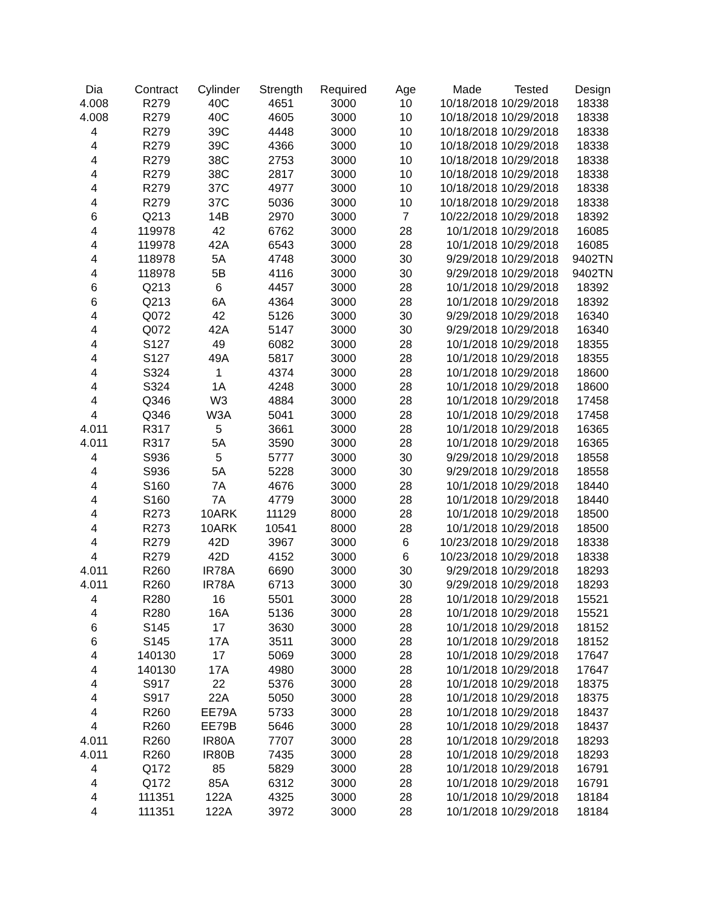| Dia | Contract | Cylinder | Strength | Required | Age | Made | Tested | Design |
| --- | --- | --- | --- | --- | --- | --- | --- | --- |
| 4.008 | R279 | 40C | 4651 | 3000 | 10 | 10/18/2018 | 10/29/2018 | 18338 |
| 4.008 | R279 | 40C | 4605 | 3000 | 10 | 10/18/2018 | 10/29/2018 | 18338 |
| 4 | R279 | 39C | 4448 | 3000 | 10 | 10/18/2018 | 10/29/2018 | 18338 |
| 4 | R279 | 39C | 4366 | 3000 | 10 | 10/18/2018 | 10/29/2018 | 18338 |
| 4 | R279 | 38C | 2753 | 3000 | 10 | 10/18/2018 | 10/29/2018 | 18338 |
| 4 | R279 | 38C | 2817 | 3000 | 10 | 10/18/2018 | 10/29/2018 | 18338 |
| 4 | R279 | 37C | 4977 | 3000 | 10 | 10/18/2018 | 10/29/2018 | 18338 |
| 4 | R279 | 37C | 5036 | 3000 | 10 | 10/18/2018 | 10/29/2018 | 18338 |
| 6 | Q213 | 14B | 2970 | 3000 | 7 | 10/22/2018 | 10/29/2018 | 18392 |
| 4 | 119978 | 42 | 6762 | 3000 | 28 | 10/1/2018 | 10/29/2018 | 16085 |
| 4 | 119978 | 42A | 6543 | 3000 | 28 | 10/1/2018 | 10/29/2018 | 16085 |
| 4 | 118978 | 5A | 4748 | 3000 | 30 | 9/29/2018 | 10/29/2018 | 9402TN |
| 4 | 118978 | 5B | 4116 | 3000 | 30 | 9/29/2018 | 10/29/2018 | 9402TN |
| 6 | Q213 | 6 | 4457 | 3000 | 28 | 10/1/2018 | 10/29/2018 | 18392 |
| 6 | Q213 | 6A | 4364 | 3000 | 28 | 10/1/2018 | 10/29/2018 | 18392 |
| 4 | Q072 | 42 | 5126 | 3000 | 30 | 9/29/2018 | 10/29/2018 | 16340 |
| 4 | Q072 | 42A | 5147 | 3000 | 30 | 9/29/2018 | 10/29/2018 | 16340 |
| 4 | S127 | 49 | 6082 | 3000 | 28 | 10/1/2018 | 10/29/2018 | 18355 |
| 4 | S127 | 49A | 5817 | 3000 | 28 | 10/1/2018 | 10/29/2018 | 18355 |
| 4 | S324 | 1 | 4374 | 3000 | 28 | 10/1/2018 | 10/29/2018 | 18600 |
| 4 | S324 | 1A | 4248 | 3000 | 28 | 10/1/2018 | 10/29/2018 | 18600 |
| 4 | Q346 | W3 | 4884 | 3000 | 28 | 10/1/2018 | 10/29/2018 | 17458 |
| 4 | Q346 | W3A | 5041 | 3000 | 28 | 10/1/2018 | 10/29/2018 | 17458 |
| 4.011 | R317 | 5 | 3661 | 3000 | 28 | 10/1/2018 | 10/29/2018 | 16365 |
| 4.011 | R317 | 5A | 3590 | 3000 | 28 | 10/1/2018 | 10/29/2018 | 16365 |
| 4 | S936 | 5 | 5777 | 3000 | 30 | 9/29/2018 | 10/29/2018 | 18558 |
| 4 | S936 | 5A | 5228 | 3000 | 30 | 9/29/2018 | 10/29/2018 | 18558 |
| 4 | S160 | 7A | 4676 | 3000 | 28 | 10/1/2018 | 10/29/2018 | 18440 |
| 4 | S160 | 7A | 4779 | 3000 | 28 | 10/1/2018 | 10/29/2018 | 18440 |
| 4 | R273 | 10ARK | 11129 | 8000 | 28 | 10/1/2018 | 10/29/2018 | 18500 |
| 4 | R273 | 10ARK | 10541 | 8000 | 28 | 10/1/2018 | 10/29/2018 | 18500 |
| 4 | R279 | 42D | 3967 | 3000 | 6 | 10/23/2018 | 10/29/2018 | 18338 |
| 4 | R279 | 42D | 4152 | 3000 | 6 | 10/23/2018 | 10/29/2018 | 18338 |
| 4.011 | R260 | IR78A | 6690 | 3000 | 30 | 9/29/2018 | 10/29/2018 | 18293 |
| 4.011 | R260 | IR78A | 6713 | 3000 | 30 | 9/29/2018 | 10/29/2018 | 18293 |
| 4 | R280 | 16 | 5501 | 3000 | 28 | 10/1/2018 | 10/29/2018 | 15521 |
| 4 | R280 | 16A | 5136 | 3000 | 28 | 10/1/2018 | 10/29/2018 | 15521 |
| 6 | S145 | 17 | 3630 | 3000 | 28 | 10/1/2018 | 10/29/2018 | 18152 |
| 6 | S145 | 17A | 3511 | 3000 | 28 | 10/1/2018 | 10/29/2018 | 18152 |
| 4 | 140130 | 17 | 5069 | 3000 | 28 | 10/1/2018 | 10/29/2018 | 17647 |
| 4 | 140130 | 17A | 4980 | 3000 | 28 | 10/1/2018 | 10/29/2018 | 17647 |
| 4 | S917 | 22 | 5376 | 3000 | 28 | 10/1/2018 | 10/29/2018 | 18375 |
| 4 | S917 | 22A | 5050 | 3000 | 28 | 10/1/2018 | 10/29/2018 | 18375 |
| 4 | R260 | EE79A | 5733 | 3000 | 28 | 10/1/2018 | 10/29/2018 | 18437 |
| 4 | R260 | EE79B | 5646 | 3000 | 28 | 10/1/2018 | 10/29/2018 | 18437 |
| 4.011 | R260 | IR80A | 7707 | 3000 | 28 | 10/1/2018 | 10/29/2018 | 18293 |
| 4.011 | R260 | IR80B | 7435 | 3000 | 28 | 10/1/2018 | 10/29/2018 | 18293 |
| 4 | Q172 | 85 | 5829 | 3000 | 28 | 10/1/2018 | 10/29/2018 | 16791 |
| 4 | Q172 | 85A | 6312 | 3000 | 28 | 10/1/2018 | 10/29/2018 | 16791 |
| 4 | 111351 | 122A | 4325 | 3000 | 28 | 10/1/2018 | 10/29/2018 | 18184 |
| 4 | 111351 | 122A | 3972 | 3000 | 28 | 10/1/2018 | 10/29/2018 | 18184 |